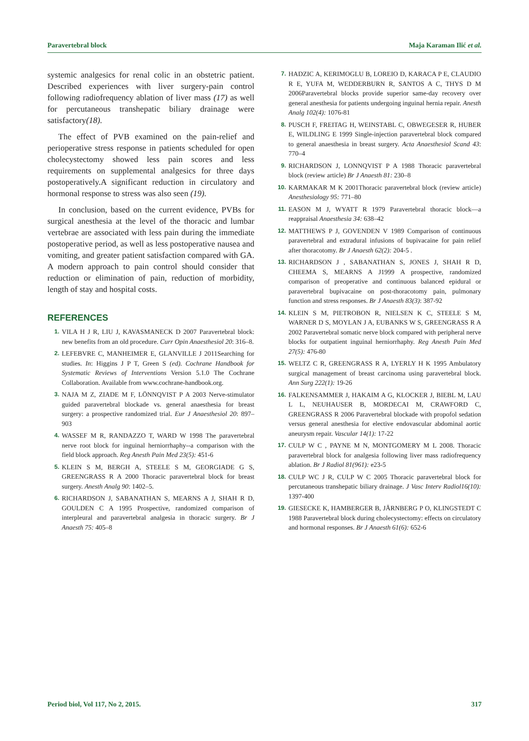Paravertebral block Maja Karaman Ilić et al.
systemic analgesics for renal colic in an obstetric patient. Described experiences with liver surgery-pain control following radiofrequency ablation of liver mass (17) as well for percutaneous transhepatic biliary drainage were satisfactory(18).
The effect of PVB examined on the pain-relief and perioperative stress response in patients scheduled for open cholecystectomy showed less pain scores and less requirements on supplemental analgesics for three days postoperatively.A significant reduction in circulatory and hormonal response to stress was also seen (19).
In conclusion, based on the current evidence, PVBs for surgical anesthesia at the level of the thoracic and lumbar vertebrae are associated with less pain during the immediate postoperative period, as well as less postoperative nausea and vomiting, and greater patient satisfaction compared with GA. A modern approach to pain control should consider that reduction or elimination of pain, reduction of morbidity, length of stay and hospital costs.
REFERENCES
1. VILA H J R, LIU J, KAVASMANECK D 2007 Paravertebral block: new benefits from an old procedure. Curr Opin Anaesthesiol 20: 316–8.
2. LEFEBVRE C, MANHEIMER E, GLANVILLE J 2011Searching for studies. In: Higgins J P T, Green S (ed). Cochrane Handbook for Systematic Reviews of Interventions Version 5.1.0 The Cochrane Collaboration. Available from www.cochrane-handbook.org.
3. NAJA M Z, ZIADE M F, LÖNNQVIST P A 2003 Nerve-stimulator guided paravertebral blockade vs. general anaesthesia for breast surgery: a prospective randomized trial. Eur J Anaesthesiol 20: 897–903
4. WASSEF M R, RANDAZZO T, WARD W 1998 The paravertebral nerve root block for inguinal herniorrhaphy--a comparison with the field block approach. Reg Anesth Pain Med 23(5): 451-6
5. KLEIN S M, BERGH A, STEELE S M, GEORGIADE G S, GREENGRASS R A 2000 Thoracic paravertebral block for breast surgery. Anesth Analg 90: 1402–5.
6. RICHARDSON J, SABANATHAN S, MEARNS A J, SHAH R D, GOULDEN C A 1995 Prospective, randomized comparison of interpleural and paravertebral analgesia in thoracic surgery. Br J Anaesth 75: 405–8
7. HADZIC A, KERIMOGLU B, LOREIO D, KARACA P E, CLAUDIO R E, YUFA M, WEDDERBURN R, SANTOS A C, THYS D M 2006Paravertebral blocks provide superior same-day recovery over general anesthesia for patients undergoing inguinal hernia repair. Anesth Analg 102(4): 1076-81
8. PUSCH F, FREITAG H, WEINSTABL C, OBWEGESER R, HUBER E, WILDLING E 1999 Single-injection paravertebral block compared to general anaesthesia in breast surgery. Acta Anaesthesiol Scand 43: 770–4
9. RICHARDSON J, LONNQVIST P A 1988 Thoracic paravertebral block (review article) Br J Anaesth 81: 230–8
10. KARMAKAR M K 2001Thoracic paravertebral block (review article) Anesthesiology 95: 771–80
11. EASON M J, WYATT R 1979 Paravertebral thoracic block—a reappraisal Anaesthesia 34: 638–42
12. MATTHEWS P J, GOVENDEN V 1989 Comparison of continuous paravertebral and extradural infusions of bupivacaine for pain relief after thoracotomy. Br J Anaesth 62(2): 204-5 .
13. RICHARDSON J , SABANATHAN S, JONES J, SHAH R D, CHEEMA S, MEARNS A J1999 A prospective, randomized comparison of preoperative and continuous balanced epidural or paravertebral bupivacaine on post-thoracotomy pain, pulmonary function and stress responses. Br J Anaesth 83(3): 387-92
14. KLEIN S M, PIETROBON R, NIELSEN K C, STEELE S M, WARNER D S, MOYLAN J A, EUBANKS W S, GREENGRASS R A 2002 Paravertebral somatic nerve block compared with peripheral nerve blocks for outpatient inguinal herniorrhaphy. Reg Anesth Pain Med 27(5): 476-80
15. WELTZ C R, GREENGRASS R A, LYERLY H K 1995 Ambulatory surgical management of breast carcinoma using paravertebral block. Ann Surg 222(1): 19-26
16. FALKENSAMMER J, HAKAIM A G, KLOCKER J, BIEBL M, LAU L L, NEUHAUSER B, MORDECAI M, CRAWFORD C, GREENGRASS R 2006 Paravertebral blockade with propofol sedation versus general anesthesia for elective endovascular abdominal aortic aneurysm repair. Vascular 14(1): 17-22
17. CULP W C , PAYNE M N, MONTGOMERY M L 2008. Thoracic paravertebral block for analgesia following liver mass radiofrequency ablation. Br J Radiol 81(961): e23-5
18. CULP WC J R, CULP W C 2005 Thoracic paravertebral block for percutaneous transhepatic biliary drainage. J Vasc Interv Radiol16(10): 1397-400
19. GIESECKE K, HAMBERGER B, JÄRNBERG P O, KLINGSTEDT C 1988 Paravertebral block during cholecystectomy: effects on circulatory and hormonal responses. Br J Anaesth 61(6): 652-6
Period biol, Vol 117, No 2, 2015. 317